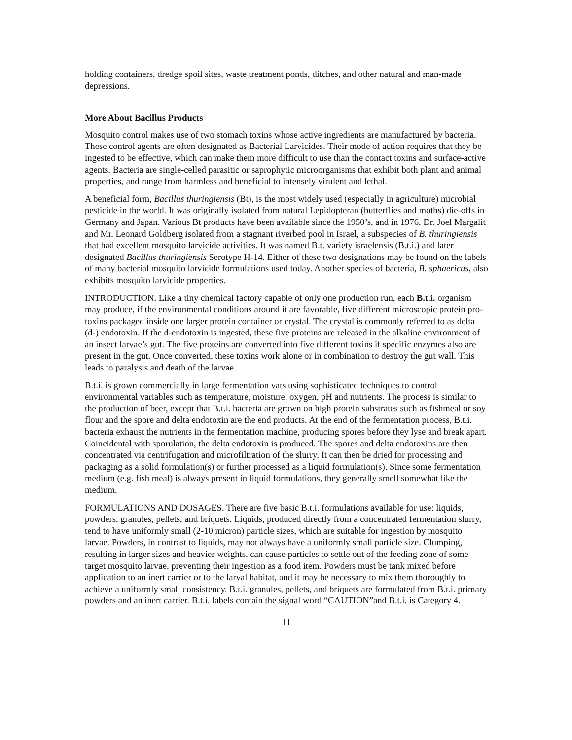holding containers, dredge spoil sites, waste treatment ponds, ditches, and other natural and man-made depressions.
More About Bacillus Products
Mosquito control makes use of two stomach toxins whose active ingredients are manufactured by bacteria. These control agents are often designated as Bacterial Larvicides. Their mode of action requires that they be ingested to be effective, which can make them more difficult to use than the contact toxins and surface-active agents. Bacteria are single-celled parasitic or saprophytic microorganisms that exhibit both plant and animal properties, and range from harmless and beneficial to intensely virulent and lethal.
A beneficial form, Bacillus thuringiensis (Bt), is the most widely used (especially in agriculture) microbial pesticide in the world. It was originally isolated from natural Lepidopteran (butterflies and moths) die-offs in Germany and Japan. Various Bt products have been available since the 1950’s, and in 1976, Dr. Joel Margalit and Mr. Leonard Goldberg isolated from a stagnant riverbed pool in Israel, a subspecies of B. thuringiensis that had excellent mosquito larvicide activities. It was named B.t. variety israelensis (B.t.i.) and later designated Bacillus thuringiensis Serotype H-14. Either of these two designations may be found on the labels of many bacterial mosquito larvicide formulations used today. Another species of bacteria, B. sphaericus, also exhibits mosquito larvicide properties.
INTRODUCTION. Like a tiny chemical factory capable of only one production run, each B.t.i. organism may produce, if the environmental conditions around it are favorable, five different microscopic protein pro-toxins packaged inside one larger protein container or crystal. The crystal is commonly referred to as delta (d-) endotoxin. If the d-endotoxin is ingested, these five proteins are released in the alkaline environment of an insect larvae’s gut. The five proteins are converted into five different toxins if specific enzymes also are present in the gut. Once converted, these toxins work alone or in combination to destroy the gut wall. This leads to paralysis and death of the larvae.
B.t.i. is grown commercially in large fermentation vats using sophisticated techniques to control environmental variables such as temperature, moisture, oxygen, pH and nutrients. The process is similar to the production of beer, except that B.t.i. bacteria are grown on high protein substrates such as fishmeal or soy flour and the spore and delta endotoxin are the end products. At the end of the fermentation process, B.t.i. bacteria exhaust the nutrients in the fermentation machine, producing spores before they lyse and break apart. Coincidental with sporulation, the delta endotoxin is produced. The spores and delta endotoxins are then concentrated via centrifugation and microfiltration of the slurry. It can then be dried for processing and packaging as a solid formulation(s) or further processed as a liquid formulation(s). Since some fermentation medium (e.g. fish meal) is always present in liquid formulations, they generally smell somewhat like the medium.
FORMULATIONS AND DOSAGES. There are five basic B.t.i. formulations available for use: liquids, powders, granules, pellets, and briquets. Liquids, produced directly from a concentrated fermentation slurry, tend to have uniformly small (2-10 micron) particle sizes, which are suitable for ingestion by mosquito larvae. Powders, in contrast to liquids, may not always have a uniformly small particle size. Clumping, resulting in larger sizes and heavier weights, can cause particles to settle out of the feeding zone of some target mosquito larvae, preventing their ingestion as a food item. Powders must be tank mixed before application to an inert carrier or to the larval habitat, and it may be necessary to mix them thoroughly to achieve a uniformly small consistency. B.t.i. granules, pellets, and briquets are formulated from B.t.i. primary powders and an inert carrier. B.t.i. labels contain the signal word “CAUTION”and B.t.i. is Category 4.
11